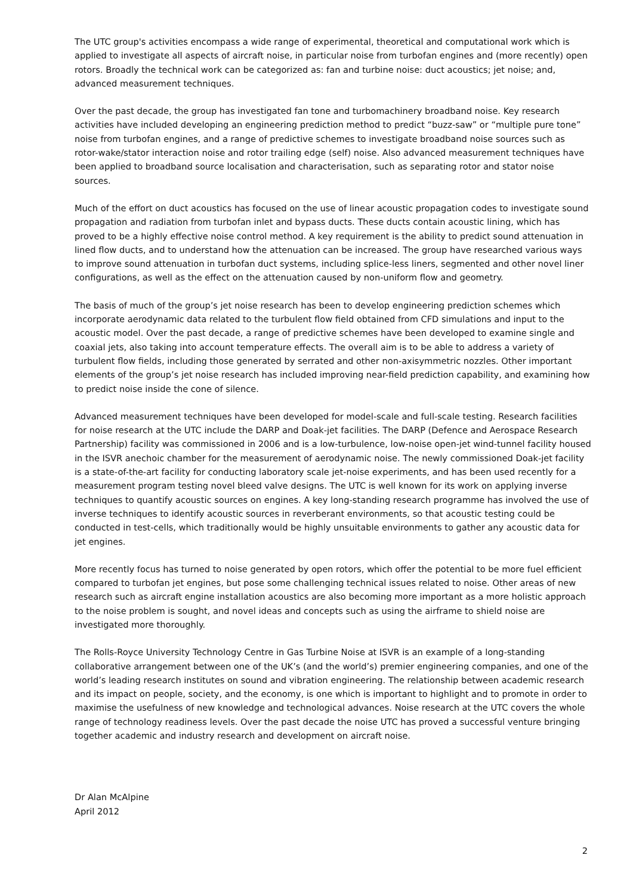The UTC group's activities encompass a wide range of experimental, theoretical and computational work which is applied to investigate all aspects of aircraft noise, in particular noise from turbofan engines and (more recently) open rotors. Broadly the technical work can be categorized as: fan and turbine noise: duct acoustics; jet noise; and, advanced measurement techniques.
Over the past decade, the group has investigated fan tone and turbomachinery broadband noise. Key research activities have included developing an engineering prediction method to predict “buzz-saw” or “multiple pure tone” noise from turbofan engines, and a range of predictive schemes to investigate broadband noise sources such as rotor-wake/stator interaction noise and rotor trailing edge (self) noise. Also advanced measurement techniques have been applied to broadband source localisation and characterisation, such as separating rotor and stator noise sources.
Much of the effort on duct acoustics has focused on the use of linear acoustic propagation codes to investigate sound propagation and radiation from turbofan inlet and bypass ducts. These ducts contain acoustic lining, which has proved to be a highly effective noise control method. A key requirement is the ability to predict sound attenuation in lined flow ducts, and to understand how the attenuation can be increased. The group have researched various ways to improve sound attenuation in turbofan duct systems, including splice-less liners, segmented and other novel liner configurations, as well as the effect on the attenuation caused by non-uniform flow and geometry.
The basis of much of the group’s jet noise research has been to develop engineering prediction schemes which incorporate aerodynamic data related to the turbulent flow field obtained from CFD simulations and input to the acoustic model. Over the past decade, a range of predictive schemes have been developed to examine single and coaxial jets, also taking into account temperature effects. The overall aim is to be able to address a variety of turbulent flow fields, including those generated by serrated and other non-axisymmetric nozzles. Other important elements of the group’s jet noise research has included improving near-field prediction capability, and examining how to predict noise inside the cone of silence.
Advanced measurement techniques have been developed for model-scale and full-scale testing. Research facilities for noise research at the UTC include the DARP and Doak-jet facilities. The DARP (Defence and Aerospace Research Partnership) facility was commissioned in 2006 and is a low-turbulence, low-noise open-jet wind-tunnel facility housed in the ISVR anechoic chamber for the measurement of aerodynamic noise. The newly commissioned Doak-jet facility is a state-of-the-art facility for conducting laboratory scale jet-noise experiments, and has been used recently for a measurement program testing novel bleed valve designs. The UTC is well known for its work on applying inverse techniques to quantify acoustic sources on engines. A key long-standing research programme has involved the use of inverse techniques to identify acoustic sources in reverberant environments, so that acoustic testing could be conducted in test-cells, which traditionally would be highly unsuitable environments to gather any acoustic data for jet engines.
More recently focus has turned to noise generated by open rotors, which offer the potential to be more fuel efficient compared to turbofan jet engines, but pose some challenging technical issues related to noise. Other areas of new research such as aircraft engine installation acoustics are also becoming more important as a more holistic approach to the noise problem is sought, and novel ideas and concepts such as using the airframe to shield noise are investigated more thoroughly.
The Rolls-Royce University Technology Centre in Gas Turbine Noise at ISVR is an example of a long-standing collaborative arrangement between one of the UK’s (and the world’s) premier engineering companies, and one of the world’s leading research institutes on sound and vibration engineering. The relationship between academic research and its impact on people, society, and the economy, is one which is important to highlight and to promote in order to maximise the usefulness of new knowledge and technological advances. Noise research at the UTC covers the whole range of technology readiness levels. Over the past decade the noise UTC has proved a successful venture bringing together academic and industry research and development on aircraft noise.
Dr Alan McAlpine
April 2012
2